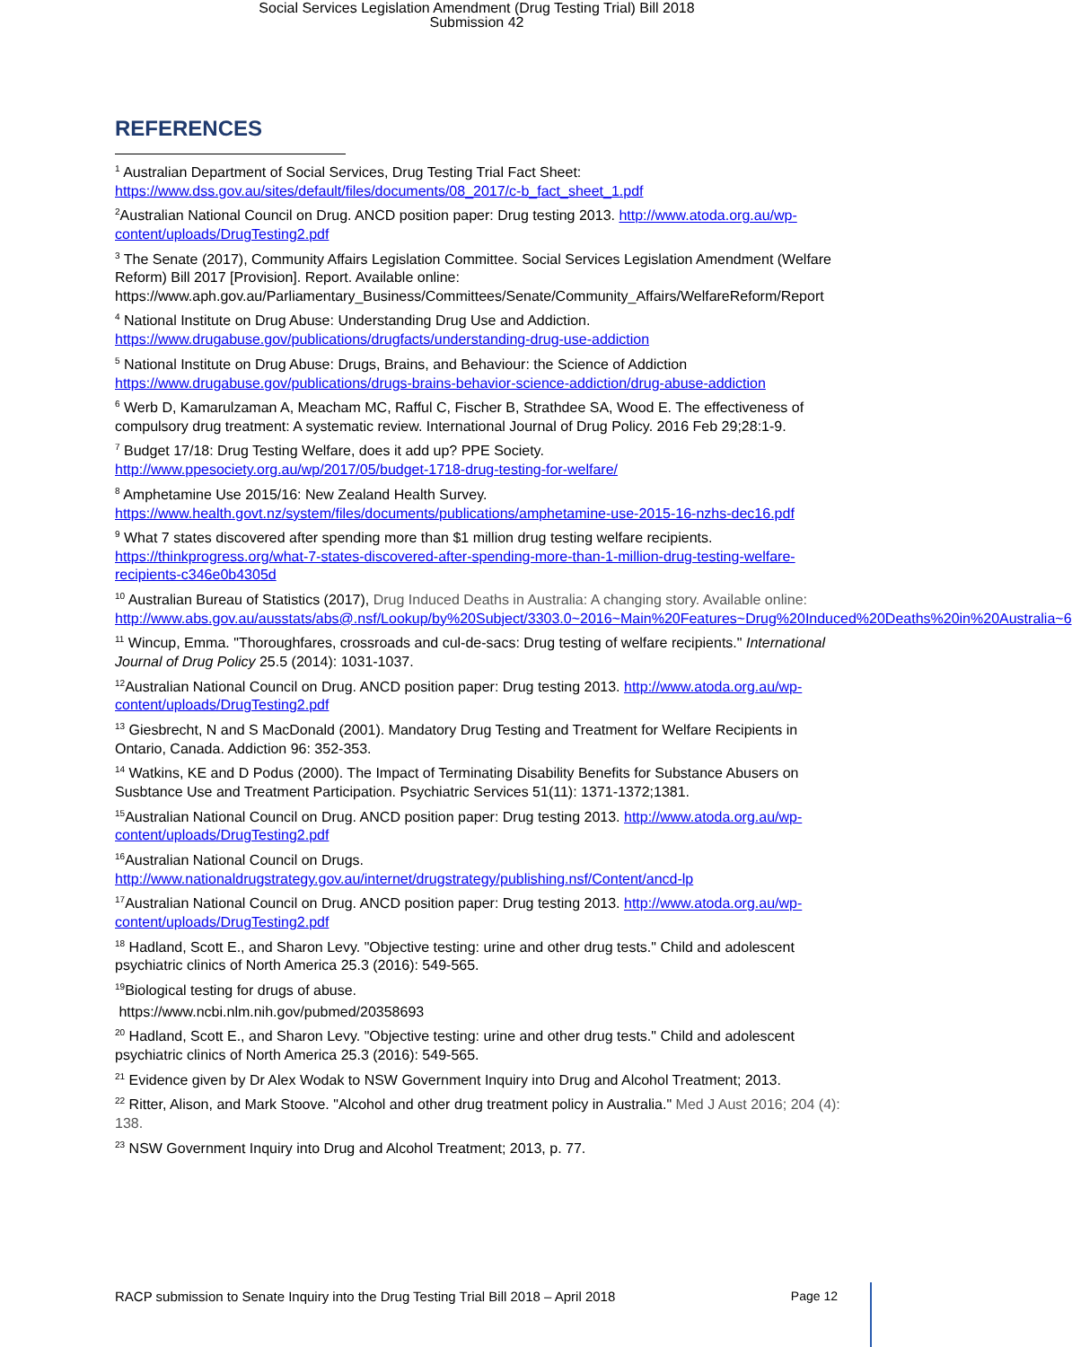Social Services Legislation Amendment (Drug Testing Trial) Bill 2018
Submission 42
REFERENCES
<sup>1</sup> Australian Department of Social Services, Drug Testing Trial Fact Sheet: https://www.dss.gov.au/sites/default/files/documents/08_2017/c-b_fact_sheet_1.pdf
<sup>2</sup> Australian National Council on Drug. ANCD position paper: Drug testing 2013. http://www.atoda.org.au/wp-content/uploads/DrugTesting2.pdf
<sup>3</sup> The Senate (2017), Community Affairs Legislation Committee. Social Services Legislation Amendment (Welfare Reform) Bill 2017 [Provision]. Report. Available online: https://www.aph.gov.au/Parliamentary_Business/Committees/Senate/Community_Affairs/WelfareReform/Report
<sup>4</sup> National Institute on Drug Abuse: Understanding Drug Use and Addiction. https://www.drugabuse.gov/publications/drugfacts/understanding-drug-use-addiction
<sup>5</sup> National Institute on Drug Abuse: Drugs, Brains, and Behaviour: the Science of Addiction https://www.drugabuse.gov/publications/drugs-brains-behavior-science-addiction/drug-abuse-addiction
<sup>6</sup> Werb D, Kamarulzaman A, Meacham MC, Rafful C, Fischer B, Strathdee SA, Wood E. The effectiveness of compulsory drug treatment: A systematic review. International Journal of Drug Policy. 2016 Feb 29;28:1-9.
<sup>7</sup> Budget 17/18: Drug Testing Welfare, does it add up? PPE Society. http://www.ppesociety.org.au/wp/2017/05/budget-1718-drug-testing-for-welfare/
<sup>8</sup> Amphetamine Use 2015/16: New Zealand Health Survey. https://www.health.govt.nz/system/files/documents/publications/amphetamine-use-2015-16-nzhs-dec16.pdf
<sup>9</sup> What 7 states discovered after spending more than $1 million drug testing welfare recipients. https://thinkprogress.org/what-7-states-discovered-after-spending-more-than-1-million-drug-testing-welfare-recipients-c346e0b4305d
<sup>10</sup> Australian Bureau of Statistics (2017), Drug Induced Deaths in Australia: A changing story. Available online: http://www.abs.gov.au/ausstats/abs@.nsf/Lookup/by%20Subject/3303.0~2016~Main%20Features~Drug%20Induced%20Deaths%20in%20Australia~6
<sup>11</sup> Wincup, Emma. "Thoroughfares, crossroads and cul-de-sacs: Drug testing of welfare recipients." International Journal of Drug Policy 25.5 (2014): 1031-1037.
<sup>12</sup> Australian National Council on Drug. ANCD position paper: Drug testing 2013. http://www.atoda.org.au/wp-content/uploads/DrugTesting2.pdf
<sup>13</sup> Giesbrecht, N and S MacDonald (2001). Mandatory Drug Testing and Treatment for Welfare Recipients in Ontario, Canada. Addiction 96: 352-353.
<sup>14</sup> Watkins, KE and D Podus (2000). The Impact of Terminating Disability Benefits for Substance Abusers on Susbtance Use and Treatment Participation. Psychiatric Services 51(11): 1371-1372;1381.
<sup>15</sup> Australian National Council on Drug. ANCD position paper: Drug testing 2013. http://www.atoda.org.au/wp-content/uploads/DrugTesting2.pdf
<sup>16</sup> Australian National Council on Drugs. http://www.nationaldrugstrategy.gov.au/internet/drugstrategy/publishing.nsf/Content/ancd-lp
<sup>17</sup> Australian National Council on Drug. ANCD position paper: Drug testing 2013. http://www.atoda.org.au/wp-content/uploads/DrugTesting2.pdf
<sup>18</sup> Hadland, Scott E., and Sharon Levy. "Objective testing: urine and other drug tests." Child and adolescent psychiatric clinics of North America 25.3 (2016): 549-565.
<sup>19</sup> Biological testing for drugs of abuse.
https://www.ncbi.nlm.nih.gov/pubmed/20358693
<sup>20</sup> Hadland, Scott E., and Sharon Levy. "Objective testing: urine and other drug tests." Child and adolescent psychiatric clinics of North America 25.3 (2016): 549-565.
<sup>21</sup> Evidence given by Dr Alex Wodak to NSW Government Inquiry into Drug and Alcohol Treatment; 2013.
<sup>22</sup> Ritter, Alison, and Mark Stoove. "Alcohol and other drug treatment policy in Australia." Med J Aust 2016; 204 (4): 138.
<sup>23</sup> NSW Government Inquiry into Drug and Alcohol Treatment; 2013, p. 77.
RACP submission to Senate Inquiry into the Drug Testing Trial Bill 2018 – April 2018 Page 12